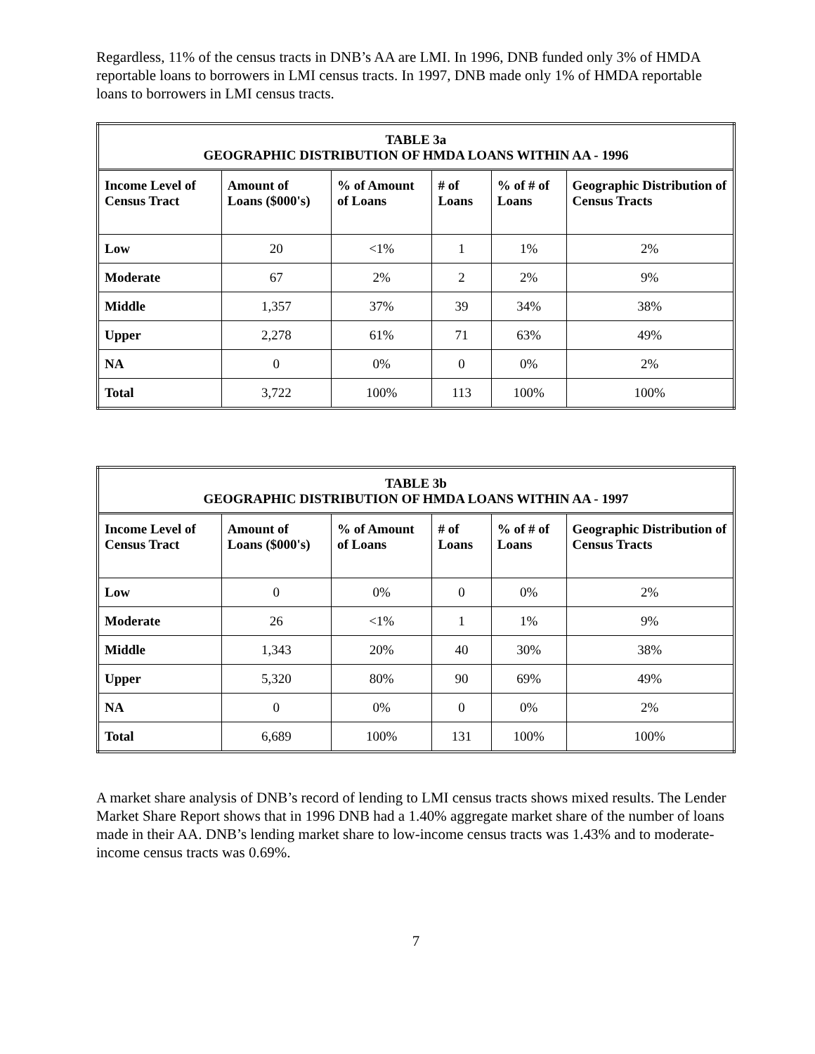Regardless, 11% of the census tracts in DNB’s AA are LMI. In 1996, DNB funded only 3% of HMDA reportable loans to borrowers in LMI census tracts. In 1997, DNB made only 1% of HMDA reportable loans to borrowers in LMI census tracts.
| TABLE 3a GEOGRAPHIC DISTRIBUTION OF HMDA LOANS WITHIN AA - 1996 | | | | | |
| Income Level of Census Tract | Amount of Loans ($000's) | % of Amount of Loans | # of Loans | % of # of Loans | Geographic Distribution of Census Tracts |
| Low | 20 | <1% | 1 | 1% | 2% |
| Moderate | 67 | 2% | 2 | 2% | 9% |
| Middle | 1,357 | 37% | 39 | 34% | 38% |
| Upper | 2,278 | 61% | 71 | 63% | 49% |
| NA | 0 | 0% | 0 | 0% | 2% |
| Total | 3,722 | 100% | 113 | 100% | 100% |
| TABLE 3b GEOGRAPHIC DISTRIBUTION OF HMDA LOANS WITHIN AA - 1997 | | | | | |
| Income Level of Census Tract | Amount of Loans ($000's) | % of Amount of Loans | # of Loans | % of # of Loans | Geographic Distribution of Census Tracts |
| Low | 0 | 0% | 0 | 0% | 2% |
| Moderate | 26 | <1% | 1 | 1% | 9% |
| Middle | 1,343 | 20% | 40 | 30% | 38% |
| Upper | 5,320 | 80% | 90 | 69% | 49% |
| NA | 0 | 0% | 0 | 0% | 2% |
| Total | 6,689 | 100% | 131 | 100% | 100% |
A market share analysis of DNB’s record of lending to LMI census tracts shows mixed results. The Lender Market Share Report shows that in 1996 DNB had a 1.40% aggregate market share of the number of loans made in their AA. DNB’s lending market share to low-income census tracts was 1.43% and to moderate-income census tracts was 0.69%.
7